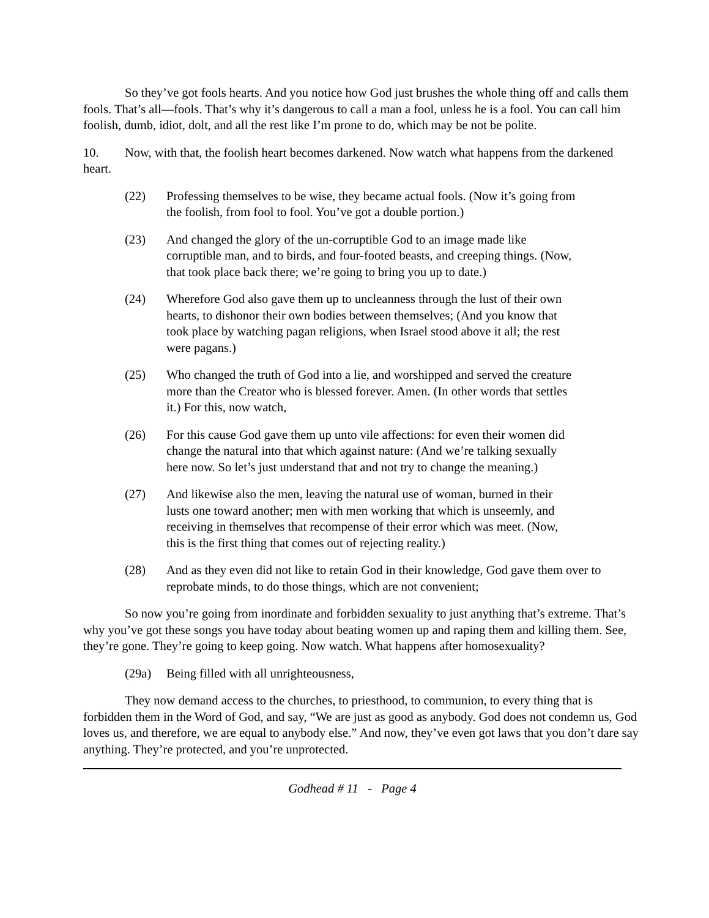So they’ve got fools hearts. And you notice how God just brushes the whole thing off and calls them fools. That’s all—fools. That’s why it’s dangerous to call a man a fool, unless he is a fool. You can call him foolish, dumb, idiot, dolt, and all the rest like I’m prone to do, which may be not be polite.
10. Now, with that, the foolish heart becomes darkened. Now watch what happens from the darkened heart.
(22) Professing themselves to be wise, they became actual fools. (Now it’s going from the foolish, from fool to fool. You’ve got a double portion.)
(23) And changed the glory of the un-corruptible God to an image made like corruptible man, and to birds, and four-footed beasts, and creeping things. (Now, that took place back there; we’re going to bring you up to date.)
(24) Wherefore God also gave them up to uncleanness through the lust of their own hearts, to dishonor their own bodies between themselves; (And you know that took place by watching pagan religions, when Israel stood above it all; the rest were pagans.)
(25) Who changed the truth of God into a lie, and worshipped and served the creature more than the Creator who is blessed forever. Amen. (In other words that settles it.) For this, now watch,
(26) For this cause God gave them up unto vile affections: for even their women did change the natural into that which against nature: (And we’re talking sexually here now. So let’s just understand that and not try to change the meaning.)
(27) And likewise also the men, leaving the natural use of woman, burned in their lusts one toward another; men with men working that which is unseemly, and receiving in themselves that recompense of their error which was meet. (Now, this is the first thing that comes out of rejecting reality.)
(28) And as they even did not like to retain God in their knowledge, God gave them over to reprobate minds, to do those things, which are not convenient;
So now you’re going from inordinate and forbidden sexuality to just anything that’s extreme. That’s why you’ve got these songs you have today about beating women up and raping them and killing them. See, they’re gone. They’re going to keep going. Now watch. What happens after homosexuality?
(29a) Being filled with all unrighteousness,
They now demand access to the churches, to priesthood, to communion, to every thing that is forbidden them in the Word of God, and say, “We are just as good as anybody. God does not condemn us, God loves us, and therefore, we are equal to anybody else.” And now, they’ve even got laws that you don’t dare say anything. They’re protected, and you’re unprotected.
Godhead # 11 - Page 4